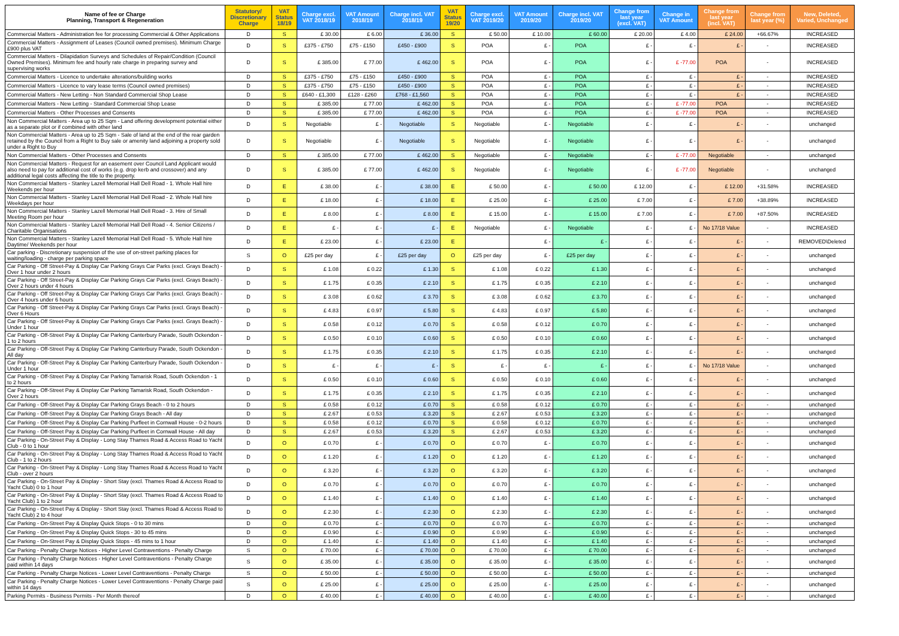| Name of fee or Charge Planning, Transport & Regeneration | Statutory/ Discretionary Charge | VAT Status 18/19 | Charge excl. VAT 2018/19 | VAT Amount 2018/19 | Charge incl. VAT 2018/19 | VAT Status 19/20 | Charge excl. VAT 2019/20 | VAT Amount 2019/20 | Charge incl. VAT 2019/20 | Change from last year (excl. VAT) | Change in VAT Amount | Change from last year (incl. VAT) | Change from last year (%) | New, Deleted, Varied, Unchanged |
| --- | --- | --- | --- | --- | --- | --- | --- | --- | --- | --- | --- | --- | --- | --- |
| Commercial Matters - Administration fee for processing Commercial & Other Applications | D | S | £ 30.00 | £ 6.00 | £ 36.00 | S | £ 50.00 | £ 10.00 | £ 60.00 | £ 20.00 | £ 4.00 | £ 24.00 | +66.67% | INCREASED |
| Commercial Matters - Assignment of Leases (Council owned premises). Minimum Charge £900 plus VAT | D | S | £375 - £750 | £75 - £150 | £450 - £900 | S | POA | £ - | POA | £ - | £ - | £ - | - | INCREASED |
| Commercial Matters - Dilapidation Surveys and Schedules of Repair/Condition (Council Owned Premises). Minimum fee and hourly rate charge in preparing survey and supervising works | D | S | £ 385.00 | £ 77.00 | £ 462.00 | S | POA | £ - | POA | £ - | £ -77.00 | POA | - | INCREASED |
| Commercial Matters - Licence to undertake alterations/building works | D | S | £375 - £750 | £75 - £150 | £450 - £900 | S | POA | £ - | POA | £ - | £ - | £ - | - | INCREASED |
| Commercial Matters - Licence to vary lease terms (Council owned premises) | D | S | £375 - £750 | £75 - £150 | £450 - £900 | S | POA | £ - | POA | £ - | £ - | £ - | - | INCREASED |
| Commercial Matters - New Letting - Non Standard Commercial Shop Lease | D | S | £640 - £1,300 | £128 - £260 | £768 - £1,560 | S | POA | £ - | POA | £ - | £ - | £ - | - | INCREASED |
| Commercial Matters - New Letting - Standard Commercial Shop Lease | D | S | £ 385.00 | £ 77.00 | £ 462.00 | S | POA | £ - | POA | £ - | £ -77.00 | POA | - | INCREASED |
| Commercial Matters - Other Processes and Consents | D | S | £ 385.00 | £ 77.00 | £ 462.00 | S | POA | £ - | POA | £ - | £ -77.00 | POA | - | INCREASED |
| Non Commercial Matters - Area up to 25 Sqm - Land offering development potential either as a separate plot or if combined with other land | D | S | Negotiable | £ - | Negotiable | S | Negotiable | £ - | Negotiable | £ - | £ - | £ - | - | unchanged |
| Non Commercial Matters - Area up to 25 Sqm - Sale of land at the end of the rear garden retained by the Council from a Right to Buy sale or amenity land adjoining a property sold under a Right to Buy | D | S | Negotiable | £ - | Negotiable | S | Negotiable | £ - | Negotiable | £ - | £ - | £ - | - | unchanged |
| Non Commercial Matters - Other Processes and Consents | D | S | £ 385.00 | £ 77.00 | £ 462.00 | S | Negotiable | £ - | Negotiable | £ - | £ -77.00 | Negotiable | - | unchanged |
| Non Commercial Matters - Request for an easement over Council Land Applicant would also need to pay for additional cost of works (e.g. drop kerb and crossover) and any additional legal costs affecting the title to the property. | D | S | £ 385.00 | £ 77.00 | £ 462.00 | S | Negotiable | £ - | Negotiable | £ - | £ -77.00 | Negotiable | - | unchanged |
| Non Commercial Matters - Stanley Lazell Memorial Hall Dell Road - 1. Whole Hall hire Weekends per hour | D | E | £ 38.00 | £ - | £ 38.00 | E | £ 50.00 | £ - | £ 50.00 | £ 12.00 | £ - | £ 12.00 | +31.58% | INCREASED |
| Non Commercial Matters - Stanley Lazell Memorial Hall Dell Road - 2. Whole Hall hire Weekdays per hour | D | E | £ 18.00 | £ - | £ 18.00 | E | £ 25.00 | £ - | £ 25.00 | £ 7.00 | £ - | £ 7.00 | +38.89% | INCREASED |
| Non Commercial Matters - Stanley Lazell Memorial Hall Dell Road - 3. Hire of Small Meeting Room per hour | D | E | £ 8.00 | £ - | £ 8.00 | E | £ 15.00 | £ - | £ 15.00 | £ 7.00 | £ - | £ 7.00 | +87.50% | INCREASED |
| Non Commercial Matters - Stanley Lazell Memorial Hall Dell Road - 4. Senior Citizens / Charitable Organisations | D | E | £ - | £ - | £ - | E | Negotiable | £ - | Negotiable | £ - | £ - | No 17/18 Value | - | INCREASED |
| Non Commercial Matters - Stanley Lazell Memorial Hall Dell Road - 5. Whole Hall hire Daytime/ Weekends per hour | D | E | £ 23.00 | £ - | £ 23.00 | E | | £ - | £ - | £ - | £ - | £ - | - | REMOVED\Deleted |
| Car parking - Discretionary suspension of the use of on-street parking places for waiting/loading - charge per parking space | S | O | £25 per day | £ - | £25 per day | O | £25 per day | £ - | £25 per day | £ - | £ - | £ - | - | unchanged |
| Car Parking - Off Street-Pay & Display Car Parking Grays Car Parks (excl. Grays Beach) - Over 1 hour under 2 hours | D | S | £ 1.08 | £ 0.22 | £ 1.30 | S | £ 1.08 | £ 0.22 | £ 1.30 | £ - | £ - | £ - | - | unchanged |
| Car Parking - Off Street-Pay & Display Car Parking Grays Car Parks (excl. Grays Beach) - Over 2 hours under 4 hours | D | S | £ 1.75 | £ 0.35 | £ 2.10 | S | £ 1.75 | £ 0.35 | £ 2.10 | £ - | £ - | £ - | - | unchanged |
| Car Parking - Off Street-Pay & Display Car Parking Grays Car Parks (excl. Grays Beach) - Over 4 hours under 6 hours | D | S | £ 3.08 | £ 0.62 | £ 3.70 | S | £ 3.08 | £ 0.62 | £ 3.70 | £ - | £ - | £ - | - | unchanged |
| Car Parking - Off Street-Pay & Display Car Parking Grays Car Parks (excl. Grays Beach) - Over 6 Hours | D | S | £ 4.83 | £ 0.97 | £ 5.80 | S | £ 4.83 | £ 0.97 | £ 5.80 | £ - | £ - | £ - | - | unchanged |
| Car Parking - Off Street-Pay & Display Car Parking Grays Car Parks (excl. Grays Beach) - Under 1 hour | D | S | £ 0.58 | £ 0.12 | £ 0.70 | S | £ 0.58 | £ 0.12 | £ 0.70 | £ - | £ - | £ - | - | unchanged |
| Car Parking - Off-Street Pay & Display Car Parking Canterbury Parade, South Ockendon - 1 to 2 hours | D | S | £ 0.50 | £ 0.10 | £ 0.60 | S | £ 0.50 | £ 0.10 | £ 0.60 | £ - | £ - | £ - | - | unchanged |
| Car Parking - Off-Street Pay & Display Car Parking Canterbury Parade, South Ockendon - All day | D | S | £ 1.75 | £ 0.35 | £ 2.10 | S | £ 1.75 | £ 0.35 | £ 2.10 | £ - | £ - | £ - | - | unchanged |
| Car Parking - Off-Street Pay & Display Car Parking Canterbury Parade, South Ockendon - Under 1 hour | D | S | £ - | £ - | £ - | S | £ - | £ - | £ - | £ - | £ - | No 17/18 Value | - | unchanged |
| Car Parking - Off-Street Pay & Display Car Parking Tamarisk Road, South Ockendon - 1 to 2 hours | D | S | £ 0.50 | £ 0.10 | £ 0.60 | S | £ 0.50 | £ 0.10 | £ 0.60 | £ - | £ - | £ - | - | unchanged |
| Car Parking - Off-Street Pay & Display Car Parking Tamarisk Road, South Ockendon - Over 2 hours | D | S | £ 1.75 | £ 0.35 | £ 2.10 | S | £ 1.75 | £ 0.35 | £ 2.10 | £ - | £ - | £ - | - | unchanged |
| Car Parking - Off-Street Pay & Display Car Parking Grays Beach - 0 to 2 hours | D | S | £ 0.58 | £ 0.12 | £ 0.70 | S | £ 0.58 | £ 0.12 | £ 0.70 | £ - | £ - | £ - | - | unchanged |
| Car Parking - Off-Street Pay & Display Car Parking Grays Beach - All day | D | S | £ 2.67 | £ 0.53 | £ 3.20 | S | £ 2.67 | £ 0.53 | £ 3.20 | £ - | £ - | £ - | - | unchanged |
| Car Parking - Off-Street Pay & Display Car Parking Purfleet in Cornwall House - 0-2 hours | D | S | £ 0.58 | £ 0.12 | £ 0.70 | S | £ 0.58 | £ 0.12 | £ 0.70 | £ - | £ - | £ - | - | unchanged |
| Car Parking - Off-Street Pay & Display Car Parking Purfleet in Cornwall House - All day | D | S | £ 2.67 | £ 0.53 | £ 3.20 | S | £ 2.67 | £ 0.53 | £ 3.20 | £ - | £ - | £ - | - | unchanged |
| Car Parking - On-Street Pay & Display - Long Stay Thames Road & Access Road to Yacht Club - 0 to 1 hour | D | O | £ 0.70 | £ - | £ 0.70 | O | £ 0.70 | £ - | £ 0.70 | £ - | £ - | £ - | - | unchanged |
| Car Parking - On-Street Pay & Display - Long Stay Thames Road & Access Road to Yacht Club - 1 to 2 hours | D | O | £ 1.20 | £ - | £ 1.20 | O | £ 1.20 | £ - | £ 1.20 | £ - | £ - | £ - | - | unchanged |
| Car Parking - On-Street Pay & Display - Long Stay Thames Road & Access Road to Yacht Club - over 2 hours | D | O | £ 3.20 | £ - | £ 3.20 | O | £ 3.20 | £ - | £ 3.20 | £ - | £ - | £ - | - | unchanged |
| Car Parking - On-Street Pay & Display - Short Stay (excl. Thames Road & Access Road to Yacht Club) 0 to 1 hour | D | O | £ 0.70 | £ - | £ 0.70 | O | £ 0.70 | £ - | £ 0.70 | £ - | £ - | £ - | - | unchanged |
| Car Parking - On-Street Pay & Display - Short Stay (excl. Thames Road & Access Road to Yacht Club) 1 to 2 hour | D | O | £ 1.40 | £ - | £ 1.40 | O | £ 1.40 | £ - | £ 1.40 | £ - | £ - | £ - | - | unchanged |
| Car Parking - On-Street Pay & Display - Short Stay (excl. Thames Road & Access Road to Yacht Club) 2 to 4 hour | D | O | £ 2.30 | £ - | £ 2.30 | O | £ 2.30 | £ - | £ 2.30 | £ - | £ - | £ - | - | unchanged |
| Car Parking - On-Street Pay & Display Quick Stops - 0 to 30 mins | D | O | £ 0.70 | £ - | £ 0.70 | O | £ 0.70 | £ - | £ 0.70 | £ - | £ - | £ - | - | unchanged |
| Car Parking - On-Street Pay & Display Quick Stops - 30 to 45 mins | D | O | £ 0.90 | £ - | £ 0.90 | O | £ 0.90 | £ - | £ 0.90 | £ - | £ - | £ - | - | unchanged |
| Car Parking - On-Street Pay & Display Quick Stops - 45 mins to 1 hour | D | O | £ 1.40 | £ - | £ 1.40 | O | £ 1.40 | £ - | £ 1.40 | £ - | £ - | £ - | - | unchanged |
| Car Parking - Penalty Charge Notices - Higher Level Contraventions - Penalty Charge | S | O | £ 70.00 | £ - | £ 70.00 | O | £ 70.00 | £ - | £ 70.00 | £ - | £ - | £ - | - | unchanged |
| Car Parking - Penalty Charge Notices - Higher Level Contraventions - Penalty Charge paid within 14 days | S | O | £ 35.00 | £ - | £ 35.00 | O | £ 35.00 | £ - | £ 35.00 | £ - | £ - | £ - | - | unchanged |
| Car Parking - Penalty Charge Notices - Lower Level Contraventions - Penalty Charge | S | O | £ 50.00 | £ - | £ 50.00 | O | £ 50.00 | £ - | £ 50.00 | £ - | £ - | £ - | - | unchanged |
| Car Parking - Penalty Charge Notices - Lower Level Contraventions - Penalty Charge paid within 14 days | S | O | £ 25.00 | £ - | £ 25.00 | O | £ 25.00 | £ - | £ 25.00 | £ - | £ - | £ - | - | unchanged |
| Parking Permits - Business Permits - Per Month thereof | D | O | £ 40.00 | £ - | £ 40.00 | O | £ 40.00 | £ - | £ 40.00 | £ - | £ - | £ - | - | unchanged |